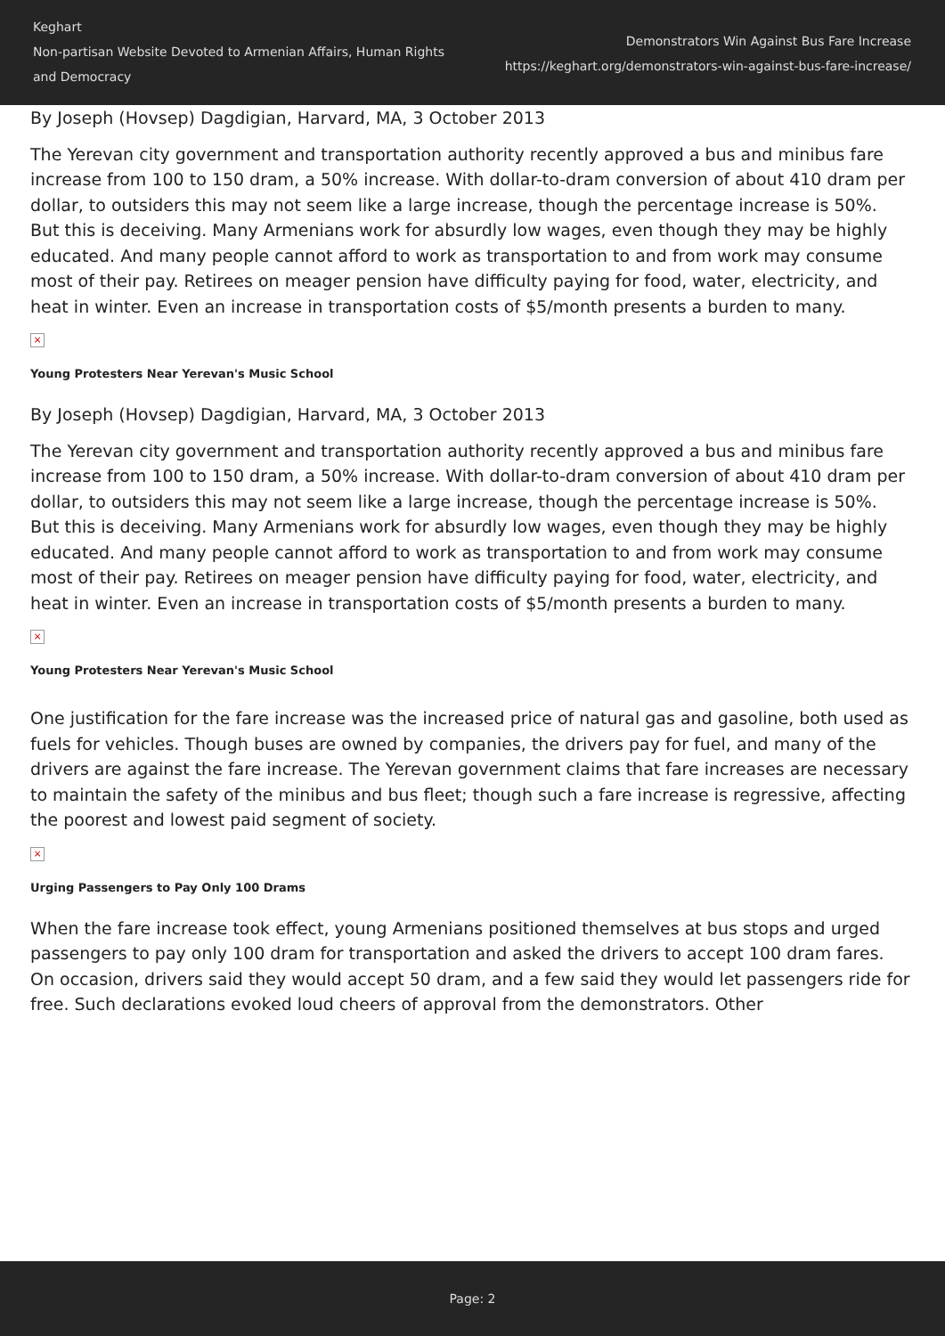Keghart
Non-partisan Website Devoted to Armenian Affairs, Human Rights and Democracy
Demonstrators Win Against Bus Fare Increase
https://keghart.org/demonstrators-win-against-bus-fare-increase/
By Joseph (Hovsep) Dagdigian, Harvard, MA, 3 October 2013
The Yerevan city government and transportation authority recently approved a bus and minibus fare increase from 100 to 150 dram, a 50% increase. With dollar-to-dram conversion of about 410 dram per dollar, to outsiders this may not seem like a large increase, though the percentage increase is 50%. But this is deceiving. Many Armenians work for absurdly low wages, even though they may be highly educated. And many people cannot afford to work as transportation to and from work may consume most of their pay. Retirees on meager pension have difficulty paying for food, water, electricity, and heat in winter. Even an increase in transportation costs of $5/month presents a burden to many.
×
Young Protesters Near Yerevan's Music School
By Joseph (Hovsep) Dagdigian, Harvard, MA, 3 October 2013
The Yerevan city government and transportation authority recently approved a bus and minibus fare increase from 100 to 150 dram, a 50% increase. With dollar-to-dram conversion of about 410 dram per dollar, to outsiders this may not seem like a large increase, though the percentage increase is 50%. But this is deceiving. Many Armenians work for absurdly low wages, even though they may be highly educated. And many people cannot afford to work as transportation to and from work may consume most of their pay. Retirees on meager pension have difficulty paying for food, water, electricity, and heat in winter. Even an increase in transportation costs of $5/month presents a burden to many.
×
Young Protesters Near Yerevan's Music School
One justification for the fare increase was the increased price of natural gas and gasoline, both used as fuels for vehicles. Though buses are owned by companies, the drivers pay for fuel, and many of the drivers are against the fare increase. The Yerevan government claims that fare increases are necessary to maintain the safety of the minibus and bus fleet; though such a fare increase is regressive, affecting the poorest and lowest paid segment of society.
×
Urging Passengers to Pay Only 100 Drams
When the fare increase took effect, young Armenians positioned themselves at bus stops and urged passengers to pay only 100 dram for transportation and asked the drivers to accept 100 dram fares. On occasion, drivers said they would accept 50 dram, and a few said they would let passengers ride for free. Such declarations evoked loud cheers of approval from the demonstrators. Other
Page: 2